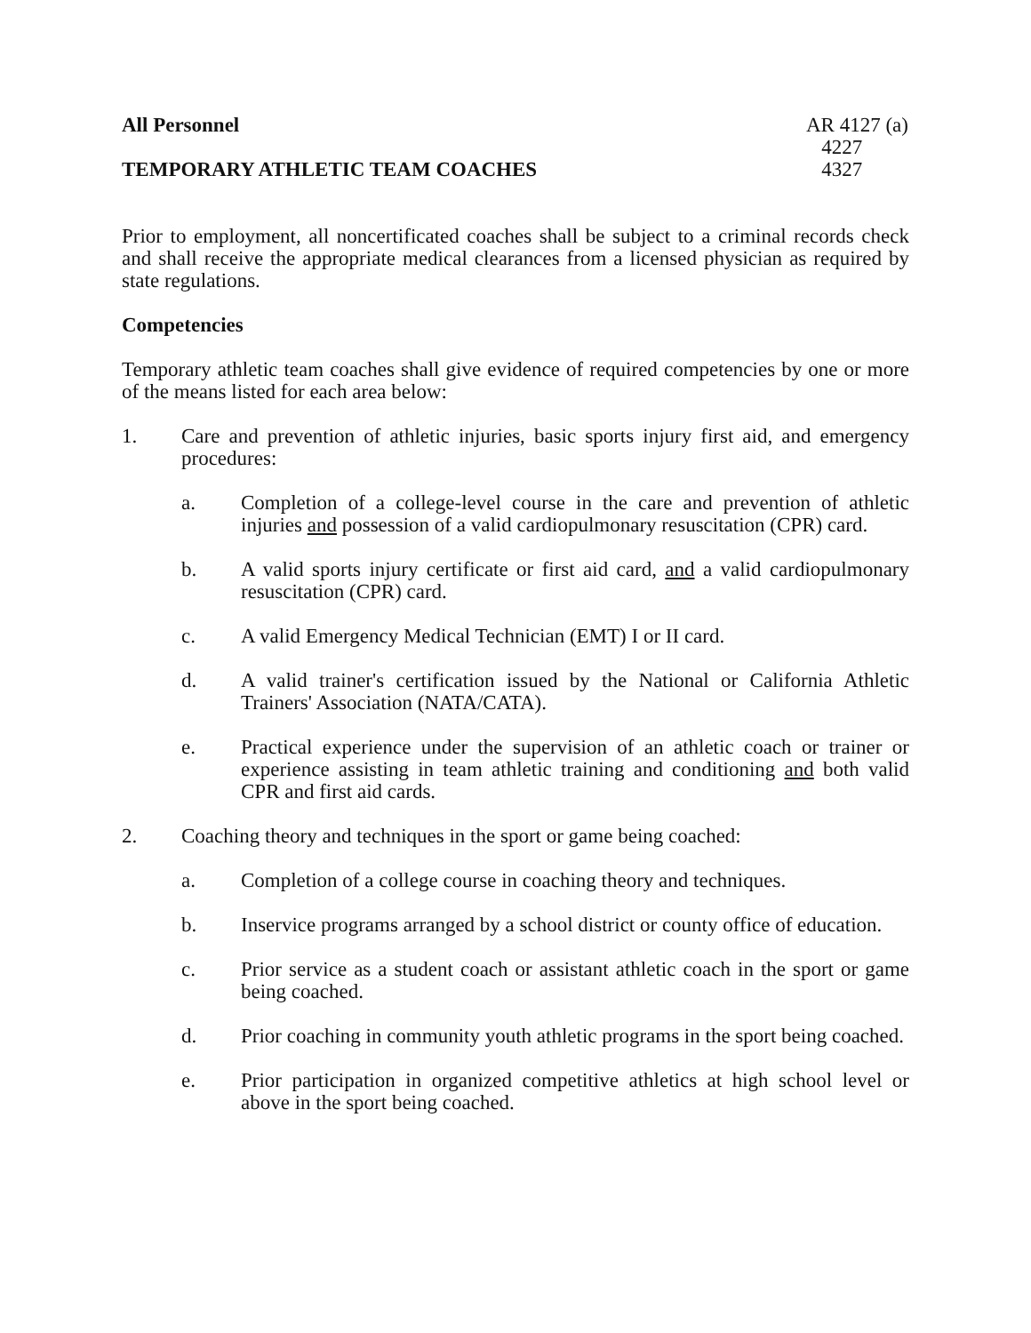All Personnel AR 4127 (a)
4227
TEMPORARY ATHLETIC TEAM COACHES
4327
Prior to employment, all noncertificated coaches shall be subject to a criminal records check and shall receive the appropriate medical clearances from a licensed physician as required by state regulations.
Competencies
Temporary athletic team coaches shall give evidence of required competencies by one or more of the means listed for each area below:
1. Care and prevention of athletic injuries, basic sports injury first aid, and emergency procedures:
a. Completion of a college-level course in the care and prevention of athletic injuries and possession of a valid cardiopulmonary resuscitation (CPR) card.
b. A valid sports injury certificate or first aid card, and a valid cardiopulmonary resuscitation (CPR) card.
c. A valid Emergency Medical Technician (EMT) I or II card.
d. A valid trainer's certification issued by the National or California Athletic Trainers' Association (NATA/CATA).
e. Practical experience under the supervision of an athletic coach or trainer or experience assisting in team athletic training and conditioning and both valid CPR and first aid cards.
2. Coaching theory and techniques in the sport or game being coached:
a. Completion of a college course in coaching theory and techniques.
b. Inservice programs arranged by a school district or county office of education.
c. Prior service as a student coach or assistant athletic coach in the sport or game being coached.
d. Prior coaching in community youth athletic programs in the sport being coached.
e. Prior participation in organized competitive athletics at high school level or above in the sport being coached.